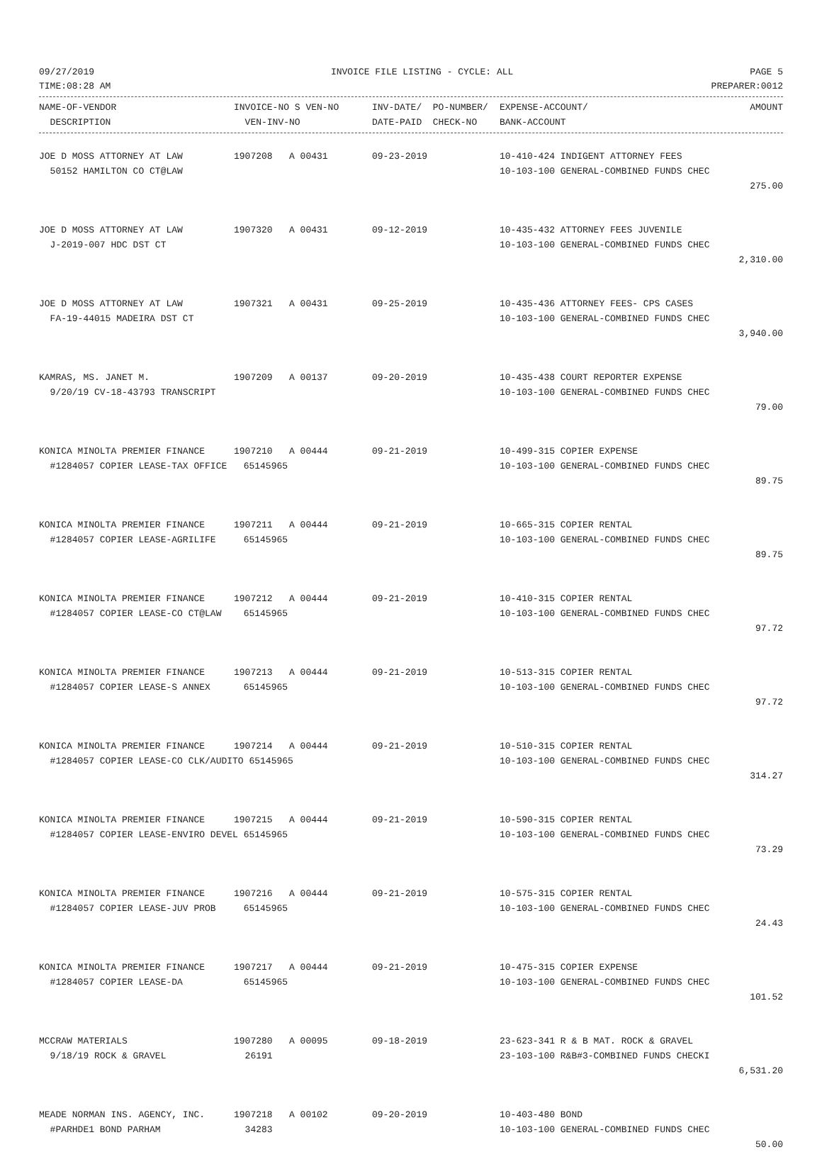09/27/2019 INVOICE FILE LISTING - CYCLE: ALL PAGE 5
TIME:08:28 AM PREPARER:0012
| NAME-OF-VENDOR | INVOICE-NO S VEN-NO | INV-DATE/ PO-NUMBER/ | EXPENSE-ACCOUNT/ | AMOUNT |
| --- | --- | --- | --- | --- |
| DESCRIPTION | VEN-INV-NO | DATE-PAID CHECK-NO | BANK-ACCOUNT | |
| JOE D MOSS ATTORNEY AT LAW | 1907208 A 00431 | 09-23-2019 | 10-410-424 INDIGENT ATTORNEY FEES | |
| 50152 HAMILTON CO CT@LAW | | | 10-103-100 GENERAL-COMBINED FUNDS CHEC | |
| | | | | 275.00 |
| JOE D MOSS ATTORNEY AT LAW | 1907320 A 00431 | 09-12-2019 | 10-435-432 ATTORNEY FEES JUVENILE | |
| J-2019-007 HDC DST CT | | | 10-103-100 GENERAL-COMBINED FUNDS CHEC | |
| | | | | 2,310.00 |
| JOE D MOSS ATTORNEY AT LAW | 1907321 A 00431 | 09-25-2019 | 10-435-436 ATTORNEY FEES- CPS CASES | |
| FA-19-44015 MADEIRA DST CT | | | 10-103-100 GENERAL-COMBINED FUNDS CHEC | |
| | | | | 3,940.00 |
| KAMRAS, MS. JANET M. | 1907209 A 00137 | 09-20-2019 | 10-435-438 COURT REPORTER EXPENSE | |
| 9/20/19 CV-18-43793 TRANSCRIPT | | | 10-103-100 GENERAL-COMBINED FUNDS CHEC | |
| | | | | 79.00 |
| KONICA MINOLTA PREMIER FINANCE | 1907210 A 00444 | 09-21-2019 | 10-499-315 COPIER EXPENSE | |
| #1284057 COPIER LEASE-TAX OFFICE 65145965 | | | 10-103-100 GENERAL-COMBINED FUNDS CHEC | |
| | | | | 89.75 |
| KONICA MINOLTA PREMIER FINANCE | 1907211 A 00444 | 09-21-2019 | 10-665-315 COPIER RENTAL | |
| #1284057 COPIER LEASE-AGRILIFE 65145965 | | | 10-103-100 GENERAL-COMBINED FUNDS CHEC | |
| | | | | 89.75 |
| KONICA MINOLTA PREMIER FINANCE | 1907212 A 00444 | 09-21-2019 | 10-410-315 COPIER RENTAL | |
| #1284057 COPIER LEASE-CO CT@LAW 65145965 | | | 10-103-100 GENERAL-COMBINED FUNDS CHEC | |
| | | | | 97.72 |
| KONICA MINOLTA PREMIER FINANCE | 1907213 A 00444 | 09-21-2019 | 10-513-315 COPIER RENTAL | |
| #1284057 COPIER LEASE-S ANNEX 65145965 | | | 10-103-100 GENERAL-COMBINED FUNDS CHEC | |
| | | | | 97.72 |
| KONICA MINOLTA PREMIER FINANCE | 1907214 A 00444 | 09-21-2019 | 10-510-315 COPIER RENTAL | |
| #1284057 COPIER LEASE-CO CLK/AUDITO 65145965 | | | 10-103-100 GENERAL-COMBINED FUNDS CHEC | |
| | | | | 314.27 |
| KONICA MINOLTA PREMIER FINANCE | 1907215 A 00444 | 09-21-2019 | 10-590-315 COPIER RENTAL | |
| #1284057 COPIER LEASE-ENVIRO DEVEL 65145965 | | | 10-103-100 GENERAL-COMBINED FUNDS CHEC | |
| | | | | 73.29 |
| KONICA MINOLTA PREMIER FINANCE | 1907216 A 00444 | 09-21-2019 | 10-575-315 COPIER RENTAL | |
| #1284057 COPIER LEASE-JUV PROB 65145965 | | | 10-103-100 GENERAL-COMBINED FUNDS CHEC | |
| | | | | 24.43 |
| KONICA MINOLTA PREMIER FINANCE | 1907217 A 00444 | 09-21-2019 | 10-475-315 COPIER EXPENSE | |
| #1284057 COPIER LEASE-DA 65145965 | | | 10-103-100 GENERAL-COMBINED FUNDS CHEC | |
| | | | | 101.52 |
| MCCRAW MATERIALS | 1907280 A 00095 | 09-18-2019 | 23-623-341 R & B MAT. ROCK & GRAVEL | |
| 9/18/19 ROCK & GRAVEL | 26191 | | 23-103-100 R&B#3-COMBINED FUNDS CHECKI | |
| | | | | 6,531.20 |
| MEADE NORMAN INS. AGENCY, INC. | 1907218 A 00102 | 09-20-2019 | 10-403-480 BOND | |
| #PARHDE1 BOND PARHAM | 34283 | | 10-103-100 GENERAL-COMBINED FUNDS CHEC | |
| | | | | 50.00 |